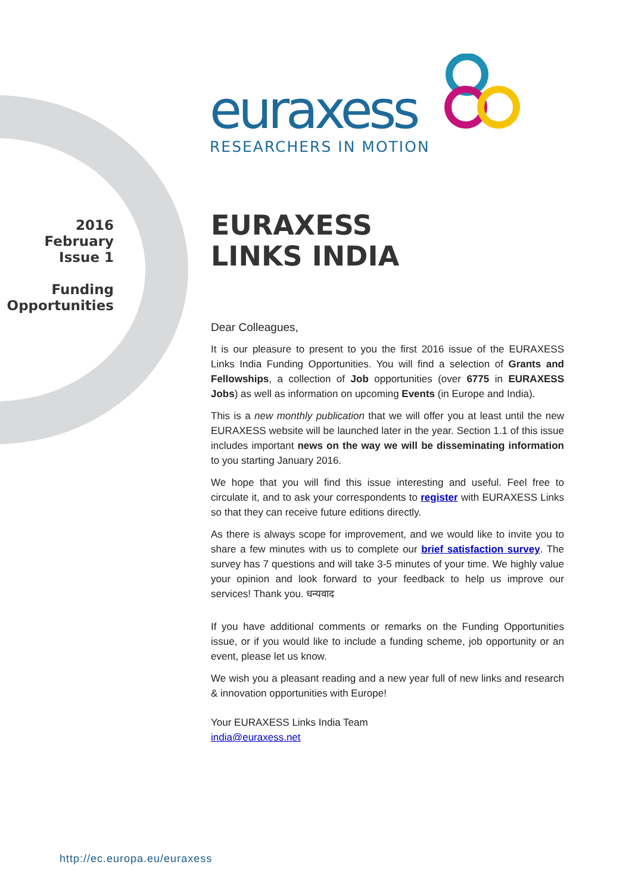euraxess
RESEARCHERS IN MOTION
2016
February
Issue 1
Funding
Opportunities
EURAXESS
LINKS INDIA
Dear Colleagues,
It is our pleasure to present to you the first 2016 issue of the EURAXESS Links India Funding Opportunities. You will find a selection of Grants and Fellowships, a collection of Job opportunities (over 6775 in EURAXESS Jobs) as well as information on upcoming Events (in Europe and India).
This is a new monthly publication that we will offer you at least until the new EURAXESS website will be launched later in the year. Section 1.1 of this issue includes important news on the way we will be disseminating information to you starting January 2016.
We hope that you will find this issue interesting and useful. Feel free to circulate it, and to ask your correspondents to register with EURAXESS Links so that they can receive future editions directly.
As there is always scope for improvement, and we would like to invite you to share a few minutes with us to complete our brief satisfaction survey. The survey has 7 questions and will take 3-5 minutes of your time. We highly value your opinion and look forward to your feedback to help us improve our services! Thank you. धन्यवाद
If you have additional comments or remarks on the Funding Opportunities issue, or if you would like to include a funding scheme, job opportunity or an event, please let us know.
We wish you a pleasant reading and a new year full of new links and research & innovation opportunities with Europe!
Your EURAXESS Links India Team
india@euraxess.net
http://ec.europa.eu/euraxess